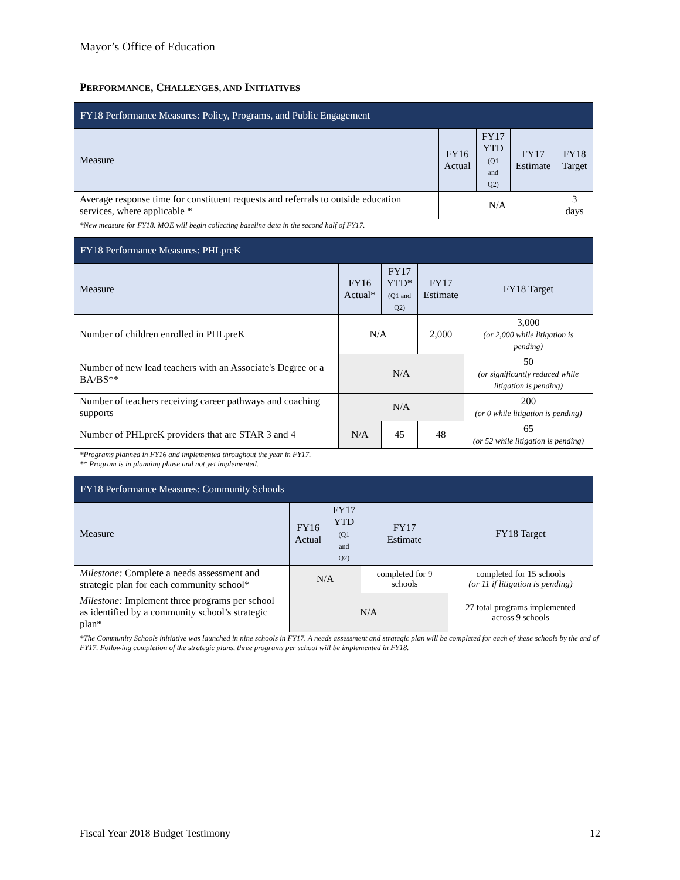Mayor’s Office of Education
PERFORMANCE, CHALLENGES, AND INITIATIVES
| FY18 Performance Measures: Policy, Programs, and Public Engagement | | | | |
| Measure | FY16 Actual | FY17 YTD (Q1 and Q2) | FY17 Estimate | FY18 Target |
| Average response time for constituent requests and referrals to outside education services, where applicable * | N/A | | | 3 days |
*New measure for FY18. MOE will begin collecting baseline data in the second half of FY17.
| FY18 Performance Measures: PHLpreK | | | | |
| Measure | FY16 Actual* | FY17 YTD* (Q1 and Q2) | FY17 Estimate | FY18 Target |
| Number of children enrolled in PHLpreK | N/A | | 2,000 | 3,000 (or 2,000 while litigation is pending) |
| Number of new lead teachers with an Associate's Degree or a BA/BS** | N/A | | | 50 (or significantly reduced while litigation is pending) |
| Number of teachers receiving career pathways and coaching supports | N/A | | | 200 (or 0 while litigation is pending) |
| Number of PHLpreK providers that are STAR 3 and 4 | N/A | 45 | 48 | 65 (or 52 while litigation is pending) |
*Programs planned in FY16 and implemented throughout the year in FY17.
** Program is in planning phase and not yet implemented.
| FY18 Performance Measures: Community Schools | | | | |
| Measure | FY16 Actual | FY17 YTD (Q1 and Q2) | FY17 Estimate | FY18 Target |
| Milestone: Complete a needs assessment and strategic plan for each community school* | N/A | | completed for 9 schools | completed for 15 schools (or 11 if litigation is pending) |
| Milestone: Implement three programs per school as identified by a community school’s strategic plan* | N/A | | | 27 total programs implemented across 9 schools |
*The Community Schools initiative was launched in nine schools in FY17. A needs assessment and strategic plan will be completed for each of these schools by the end of FY17. Following completion of the strategic plans, three programs per school will be implemented in FY18.
Fiscal Year 2018 Budget Testimony 12